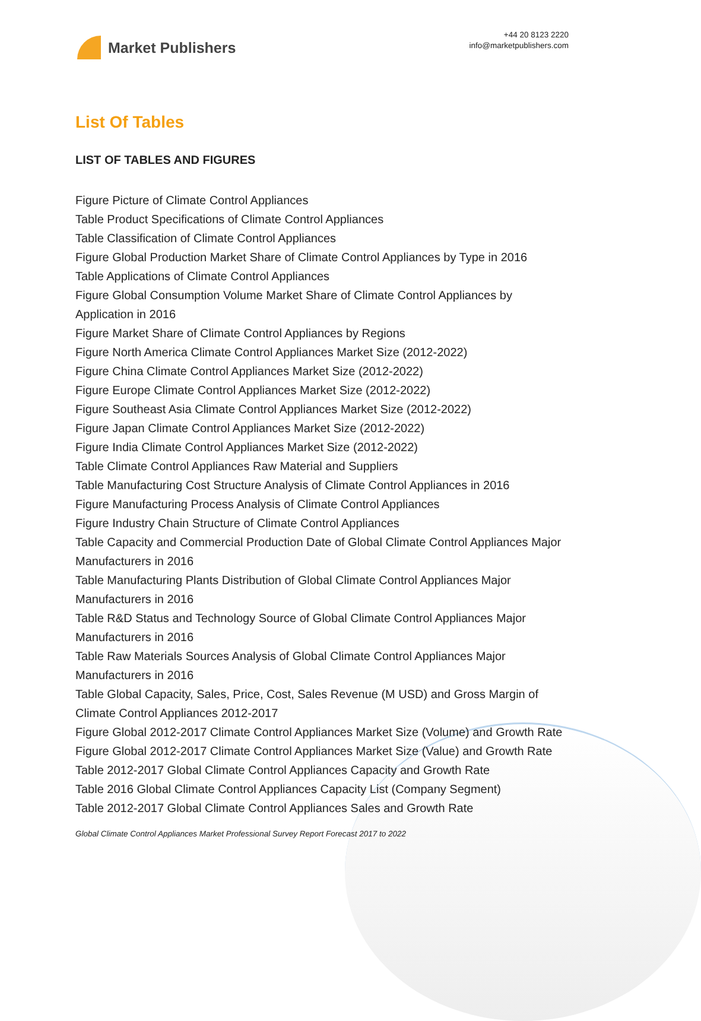Market Publishers
+44 20 8123 2220
info@marketpublishers.com
List Of Tables
LIST OF TABLES AND FIGURES
Figure Picture of Climate Control Appliances
Table Product Specifications of Climate Control Appliances
Table Classification of Climate Control Appliances
Figure Global Production Market Share of Climate Control Appliances by Type in 2016
Table Applications of Climate Control Appliances
Figure Global Consumption Volume Market Share of Climate Control Appliances by Application in 2016
Figure Market Share of Climate Control Appliances by Regions
Figure North America Climate Control Appliances Market Size (2012-2022)
Figure China Climate Control Appliances Market Size (2012-2022)
Figure Europe Climate Control Appliances Market Size (2012-2022)
Figure Southeast Asia Climate Control Appliances Market Size (2012-2022)
Figure Japan Climate Control Appliances Market Size (2012-2022)
Figure India Climate Control Appliances Market Size (2012-2022)
Table Climate Control Appliances Raw Material and Suppliers
Table Manufacturing Cost Structure Analysis of Climate Control Appliances in 2016
Figure Manufacturing Process Analysis of Climate Control Appliances
Figure Industry Chain Structure of Climate Control Appliances
Table Capacity and Commercial Production Date of Global Climate Control Appliances Major Manufacturers in 2016
Table Manufacturing Plants Distribution of Global Climate Control Appliances Major Manufacturers in 2016
Table R&D Status and Technology Source of Global Climate Control Appliances Major Manufacturers in 2016
Table Raw Materials Sources Analysis of Global Climate Control Appliances Major Manufacturers in 2016
Table Global Capacity, Sales, Price, Cost, Sales Revenue (M USD) and Gross Margin of Climate Control Appliances 2012-2017
Figure Global 2012-2017 Climate Control Appliances Market Size (Volume) and Growth Rate
Figure Global 2012-2017 Climate Control Appliances Market Size (Value) and Growth Rate
Table 2012-2017 Global Climate Control Appliances Capacity and Growth Rate
Table 2016 Global Climate Control Appliances Capacity List (Company Segment)
Table 2012-2017 Global Climate Control Appliances Sales and Growth Rate
Global Climate Control Appliances Market Professional Survey Report Forecast 2017 to 2022